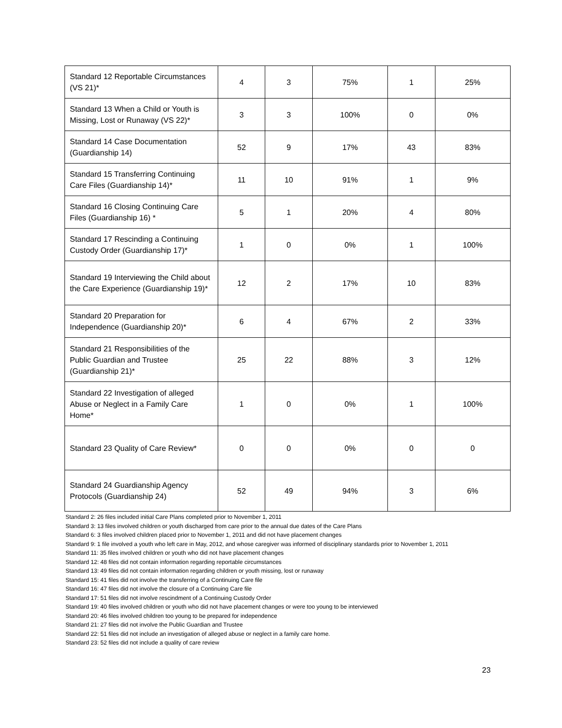| Standard 12 Reportable Circumstances (VS 21)* | 4 | 3 | 75% | 1 | 25% |
| Standard 13 When a Child or Youth is Missing, Lost or Runaway (VS 22)* | 3 | 3 | 100% | 0 | 0% |
| Standard 14 Case Documentation (Guardianship 14) | 52 | 9 | 17% | 43 | 83% |
| Standard 15 Transferring Continuing Care Files (Guardianship 14)* | 11 | 10 | 91% | 1 | 9% |
| Standard 16 Closing Continuing Care Files (Guardianship 16) * | 5 | 1 | 20% | 4 | 80% |
| Standard 17 Rescinding a Continuing Custody Order (Guardianship 17)* | 1 | 0 | 0% | 1 | 100% |
| Standard 19 Interviewing the Child about the Care Experience (Guardianship 19)* | 12 | 2 | 17% | 10 | 83% |
| Standard 20 Preparation for Independence (Guardianship 20)* | 6 | 4 | 67% | 2 | 33% |
| Standard 21 Responsibilities of the Public Guardian and Trustee (Guardianship 21)* | 25 | 22 | 88% | 3 | 12% |
| Standard 22 Investigation of alleged Abuse or Neglect in a Family Care Home* | 1 | 0 | 0% | 1 | 100% |
| Standard 23 Quality of Care Review* | 0 | 0 | 0% | 0 | 0 |
| Standard 24 Guardianship Agency Protocols (Guardianship 24) | 52 | 49 | 94% | 3 | 6% |
Standard 2: 26 files included initial Care Plans completed prior to November 1, 2011
Standard 3: 13 files involved children or youth discharged from care prior to the annual due dates of the Care Plans
Standard 6: 3 files involved children placed prior to November 1, 2011 and did not have placement changes
Standard 9: 1 file involved a youth who left care in May, 2012, and whose caregiver was informed of disciplinary standards prior to November 1, 2011
Standard 11: 35 files involved children or youth who did not have placement changes
Standard 12: 48 files did not contain information regarding reportable circumstances
Standard 13: 49 files did not contain information regarding children or youth missing, lost or runaway
Standard 15: 41 files did not involve the transferring of a Continuing Care file
Standard 16: 47 files did not involve the closure of a Continuing Care file
Standard 17: 51 files did not involve rescindment of a Continuing Custody Order
Standard 19: 40 files involved children or youth who did not have placement changes or were too young to be interviewed
Standard 20: 46 files involved children too young to be prepared for independence
Standard 21: 27 files did not involve the Public Guardian and Trustee
Standard 22: 51 files did not include an investigation of alleged abuse or neglect in a family care home.
Standard 23: 52 files did not include a quality of care review
23